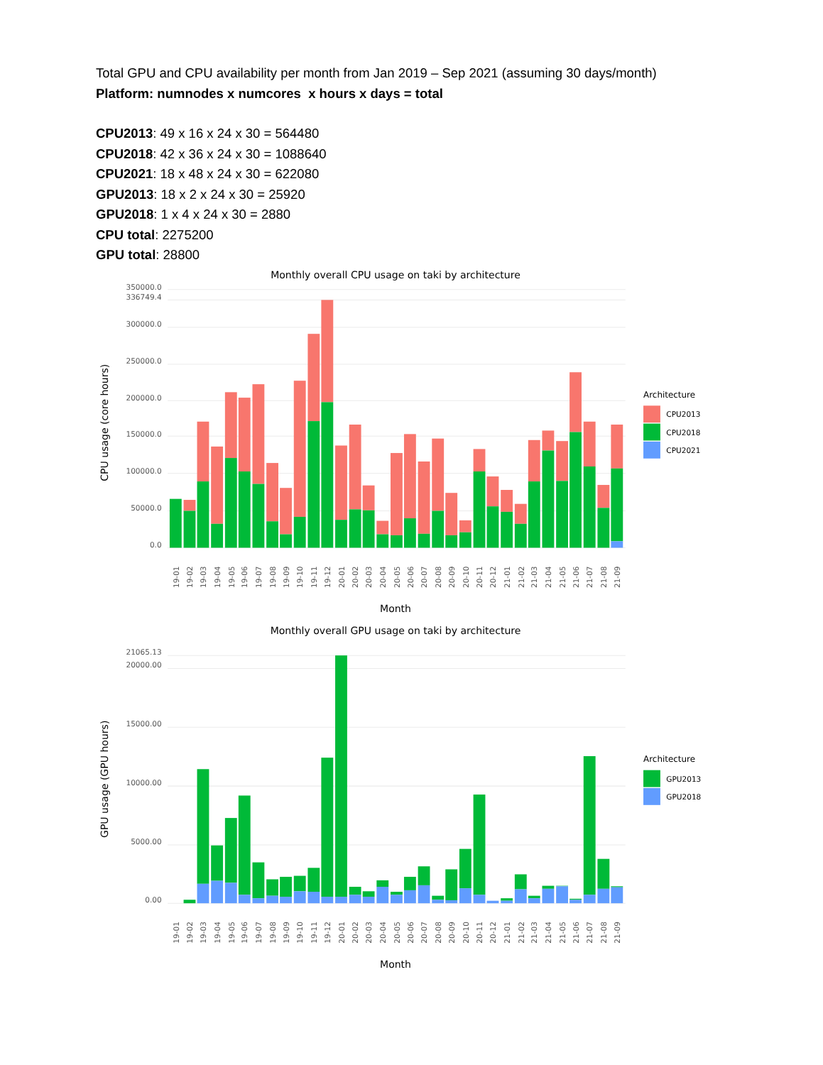Total GPU and CPU availability per month from Jan 2019 – Sep 2021 (assuming 30 days/month)
Platform: numnodes x numcores x hours x days = total
CPU2013: 49 x 16 x 24 x 30 = 564480
CPU2018: 42 x 36 x 24 x 30 = 1088640
CPU2021: 18 x 48 x 24 x 30 = 622080
GPU2013: 18 x 2 x 24 x 30 = 25920
GPU2018: 1 x 4 x 24 x 30 = 2880
CPU total: 2275200
GPU total: 28800
Monthly overall CPU usage on taki by architecture
350000.0
336749.4
300000.0
250000.0
200000.0
150000.0
100000.0
50000.0
0.0
CPU usage (core hours)
19-01
19-02
19-03
19-04
19-05
19-06
19-07
19-08
19-09
19-10
19-11
19-12
20-01
20-02
20-03
20-04
20-05
20-06
20-07
20-08
20-09
20-10
20-11
20-12
21-01
21-02
21-03
21-04
21-05
21-06
21-07
21-08
21-09
Month
Architecture
CPU2013
CPU2018
CPU2021
Monthly overall GPU usage on taki by architecture
21065.13
20000.00
15000.00
10000.00
5000.00
0.00
GPU usage (GPU hours)
19-01
19-02
19-03
19-04
19-05
19-06
19-07
19-08
19-09
19-10
19-11
19-12
20-01
20-02
20-03
20-04
20-05
20-06
20-07
20-08
20-09
20-10
20-11
20-12
21-01
21-02
21-03
21-04
21-05
21-06
21-07
21-08
21-09
Month
Architecture
GPU2013
GPU2018